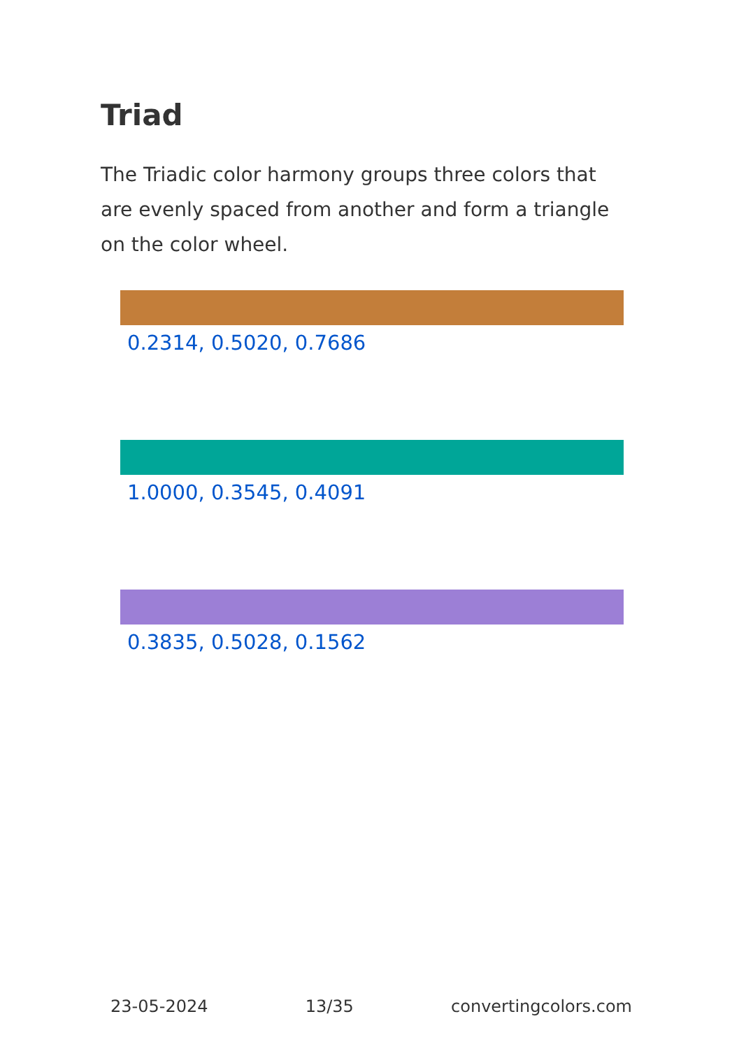Triad
The Triadic color harmony groups three colors that are evenly spaced from another and form a triangle on the color wheel.
0.2314, 0.5020, 0.7686
1.0000, 0.3545, 0.4091
0.3835, 0.5028, 0.1562
23-05-2024 13/35 convertingcolors.com